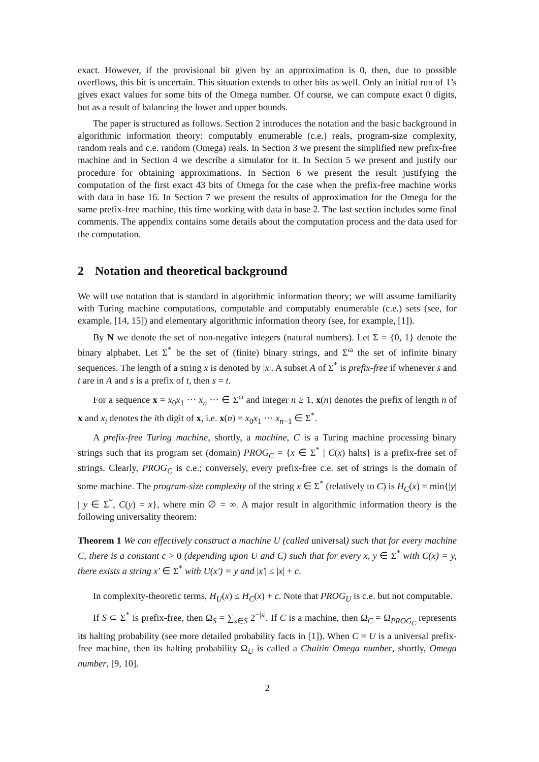exact. However, if the provisional bit given by an approximation is 0, then, due to possible overflows, this bit is uncertain. This situation extends to other bits as well. Only an initial run of 1’s gives exact values for some bits of the Omega number. Of course, we can compute exact 0 digits, but as a result of balancing the lower and upper bounds.
The paper is structured as follows. Section 2 introduces the notation and the basic background in algorithmic information theory: computably enumerable (c.e.) reals, program-size complexity, random reals and c.e. random (Omega) reals. In Section 3 we present the simplified new prefix-free machine and in Section 4 we describe a simulator for it. In Section 5 we present and justify our procedure for obtaining approximations. In Section 6 we present the result justifying the computation of the first exact 43 bits of Omega for the case when the prefix-free machine works with data in base 16. In Section 7 we present the results of approximation for the Omega for the same prefix-free machine, this time working with data in base 2. The last section includes some final comments. The appendix contains some details about the computation process and the data used for the computation.
2 Notation and theoretical background
We will use notation that is standard in algorithmic information theory; we will assume familiarity with Turing machine computations, computable and computably enumerable (c.e.) sets (see, for example, [14, 15]) and elementary algorithmic information theory (see, for example, [1]).
By N we denote the set of non-negative integers (natural numbers). Let Σ = {0, 1} denote the binary alphabet. Let Σ<sup>*</sup> be the set of (finite) binary strings, and Σ<sup>ω</sup> the set of infinite binary sequences. The length of a string x is denoted by |x|. A subset A of Σ<sup>*</sup> is prefix-free if whenever s and t are in A and s is a prefix of t, then s = t.
For a sequence x = x<sub>0</sub>x<sub>1</sub> ··· x<sub>n</sub> ··· ∈ Σ<sup>ω</sup> and integer n ≥ 1, x(n) denotes the prefix of length n of x and x<sub>i</sub> denotes the ith digit of x, i.e. x(n) = x<sub>0</sub>x<sub>1</sub> ··· x<sub>n−1</sub> ∈ Σ<sup>*</sup>.
A prefix-free Turing machine, shortly, a machine, C is a Turing machine processing binary strings such that its program set (domain) PROG<sub>C</sub> = {x ∈ Σ<sup>*</sup> | C(x) halts} is a prefix-free set of strings. Clearly, PROG<sub>C</sub> is c.e.; conversely, every prefix-free c.e. set of strings is the domain of some machine. The program-size complexity of the string x ∈ Σ<sup>*</sup> (relatively to C) is H<sub>C</sub>(x) = min{|y| | y ∈ Σ<sup>*</sup>, C(y) = x}, where min ∅ = ∞. A major result in algorithmic information theory is the following universality theorem:
Theorem 1 We can effectively construct a machine U (called universal) such that for every machine C, there is a constant c > 0 (depending upon U and C) such that for every x, y ∈ Σ<sup>*</sup> with C(x) = y, there exists a string x′ ∈ Σ<sup>*</sup> with U(x′) = y and |x′| ≤ |x| + c.
In complexity-theoretic terms, H<sub>U</sub>(x) ≤ H<sub>C</sub>(x) + c. Note that PROG<sub>U</sub> is c.e. but not computable.
If S ⊂ Σ<sup>*</sup> is prefix-free, then Ω<sub>S</sub> = ∑<sub>s∈S</sub> 2<sup>−|s|</sup>. If C is a machine, then Ω<sub>C</sub> = Ω<sub>PROG<sub>C</sub></sub> represents its halting probability (see more detailed probability facts in [1]). When C = U is a universal prefix-free machine, then its halting probability Ω<sub>U</sub> is called a Chaitin Omega number, shortly, Omega number, [9, 10].
2